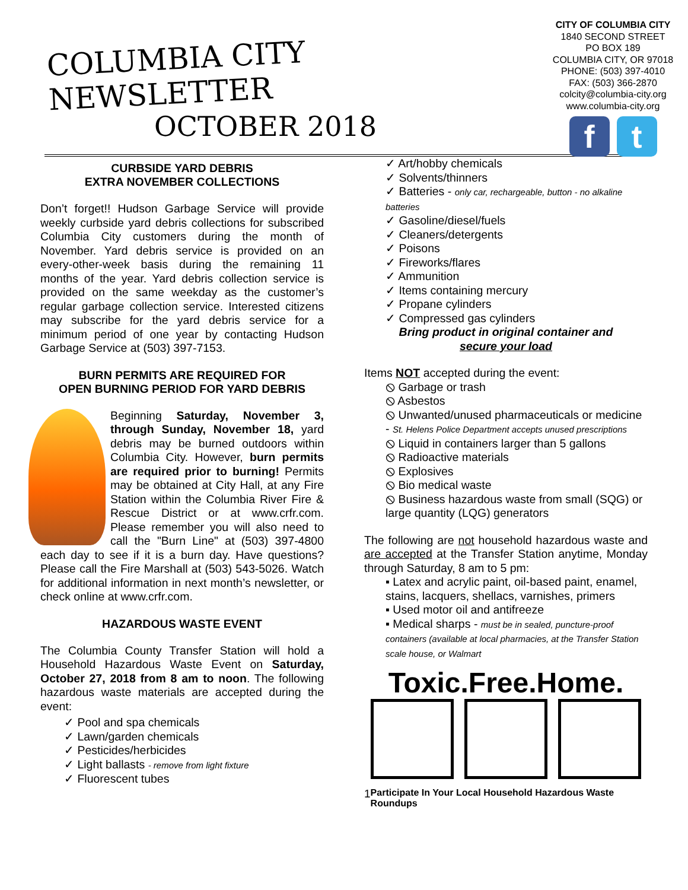COLUMBIA CITY NEWSLETTER
OCTOBER 2018
CITY OF COLUMBIA CITY
1840 SECOND STREET
PO BOX 189
COLUMBIA CITY, OR 97018
PHONE: (503) 397-4010
FAX: (503) 366-2870
colcity@columbia-city.org
www.columbia-city.org
ft
CURBSIDE YARD DEBRIS
EXTRA NOVEMBER COLLECTIONS
Don’t forget!! Hudson Garbage Service will provide weekly curbside yard debris collections for subscribed Columbia City customers during the month of November. Yard debris service is provided on an every-other-week basis during the remaining 11 months of the year. Yard debris collection service is provided on the same weekday as the customer’s regular garbage collection service. Interested citizens may subscribe for the yard debris service for a minimum period of one year by contacting Hudson Garbage Service at (503) 397-7153.
BURN PERMITS ARE REQUIRED FOR
OPEN BURNING PERIOD FOR YARD DEBRIS
Beginning Saturday, November 3, through Sunday, November 18, yard debris may be burned outdoors within Columbia City. However, burn permits are required prior to burning! Permits may be obtained at City Hall, at any Fire Station within the Columbia River Fire & Rescue District or at www.crfr.com. Please remember you will also need to call the "Burn Line" at (503) 397-4800 each day to see if it is a burn day. Have questions? Please call the Fire Marshall at (503) 543-5026. Watch for additional information in next month’s newsletter, or check online at www.crfr.com.
HAZARDOUS WASTE EVENT
The Columbia County Transfer Station will hold a Household Hazardous Waste Event on Saturday, October 27, 2018 from 8 am to noon. The following hazardous waste materials are accepted during the event:
✓ Pool and spa chemicals
✓ Lawn/garden chemicals
✓ Pesticides/herbicides
✓ Light ballasts - remove from light fixture
✓ Fluorescent tubes
✓ Art/hobby chemicals
✓ Solvents/thinners
✓ Batteries - only car, rechargeable, button - no alkaline batteries
✓ Gasoline/diesel/fuels
✓ Cleaners/detergents
✓ Poisons
✓ Fireworks/flares
✓ Ammunition
✓ Items containing mercury
✓ Propane cylinders
✓ Compressed gas cylinders
Bring product in original container and
secure your load
Items NOT accepted during the event:
⦸ Garbage or trash
⦸ Asbestos
⦸ Unwanted/unused pharmaceuticals or medicine - St. Helens Police Department accepts unused prescriptions
⦸ Liquid in containers larger than 5 gallons
⦸ Radioactive materials
⦸ Explosives
⦸ Bio medical waste
⦸ Business hazardous waste from small (SQG) or large quantity (LQG) generators
The following are not household hazardous waste and are accepted at the Transfer Station anytime, Monday through Saturday, 8 am to 5 pm:
▪ Latex and acrylic paint, oil-based paint, enamel, stains, lacquers, shellacs, varnishes, primers
▪ Used motor oil and antifreeze
▪ Medical sharps - must be in sealed, puncture-proof containers (available at local pharmacies, at the Transfer Station scale house, or Walmart
Toxic.Free.Home.
1 Participate In Your Local Household Hazardous Waste Roundups